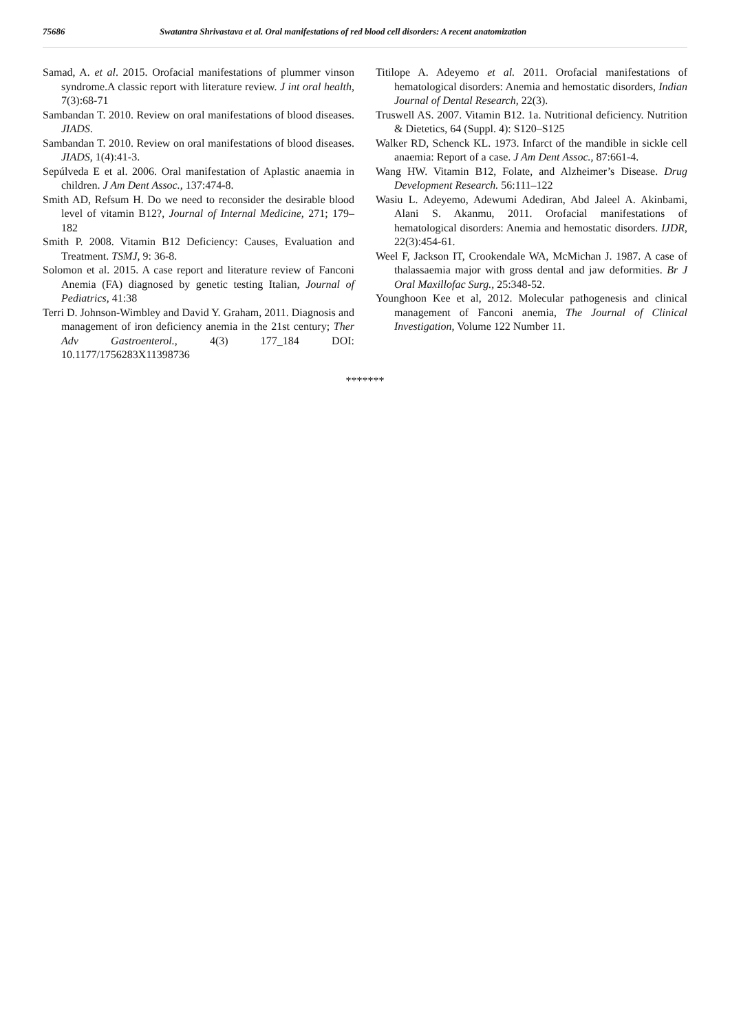75686 Swatantra Shrivastava et al. Oral manifestations of red blood cell disorders: A recent anatomization
Samad, A. et al. 2015. Orofacial manifestations of plummer vinson syndrome.A classic report with literature review. J int oral health, 7(3):68-71
Sambandan T. 2010. Review on oral manifestations of blood diseases. JIADS.
Sambandan T. 2010. Review on oral manifestations of blood diseases. JIADS, 1(4):41-3.
Sepúlveda E et al. 2006. Oral manifestation of Aplastic anaemia in children. J Am Dent Assoc., 137:474-8.
Smith AD, Refsum H. Do we need to reconsider the desirable blood level of vitamin B12?, Journal of Internal Medicine, 271; 179–182
Smith P. 2008. Vitamin B12 Deficiency: Causes, Evaluation and Treatment. TSMJ, 9: 36-8.
Solomon et al. 2015. A case report and literature review of Fanconi Anemia (FA) diagnosed by genetic testing Italian, Journal of Pediatrics, 41:38
Terri D. Johnson-Wimbley and David Y. Graham, 2011. Diagnosis and management of iron deficiency anemia in the 21st century; Ther Adv Gastroenterol., 4(3) 177_184 DOI: 10.1177/1756283X11398736
Titilope A. Adeyemo et al. 2011. Orofacial manifestations of hematological disorders: Anemia and hemostatic disorders, Indian Journal of Dental Research, 22(3).
Truswell AS. 2007. Vitamin B12. 1a. Nutritional deficiency. Nutrition & Dietetics, 64 (Suppl. 4): S120–S125
Walker RD, Schenck KL. 1973. Infarct of the mandible in sickle cell anaemia: Report of a case. J Am Dent Assoc., 87:661-4.
Wang HW. Vitamin B12, Folate, and Alzheimer’s Disease. Drug Development Research. 56:111–122
Wasiu L. Adeyemo, Adewumi Adediran, Abd Jaleel A. Akinbami, Alani S. Akanmu, 2011. Orofacial manifestations of hematological disorders: Anemia and hemostatic disorders. IJDR, 22(3):454-61.
Weel F, Jackson IT, Crookendale WA, McMichan J. 1987. A case of thalassaemia major with gross dental and jaw deformities. Br J Oral Maxillofac Surg., 25:348-52.
Younghoon Kee et al, 2012. Molecular pathogenesis and clinical management of Fanconi anemia, The Journal of Clinical Investigation, Volume 122 Number 11.
*******